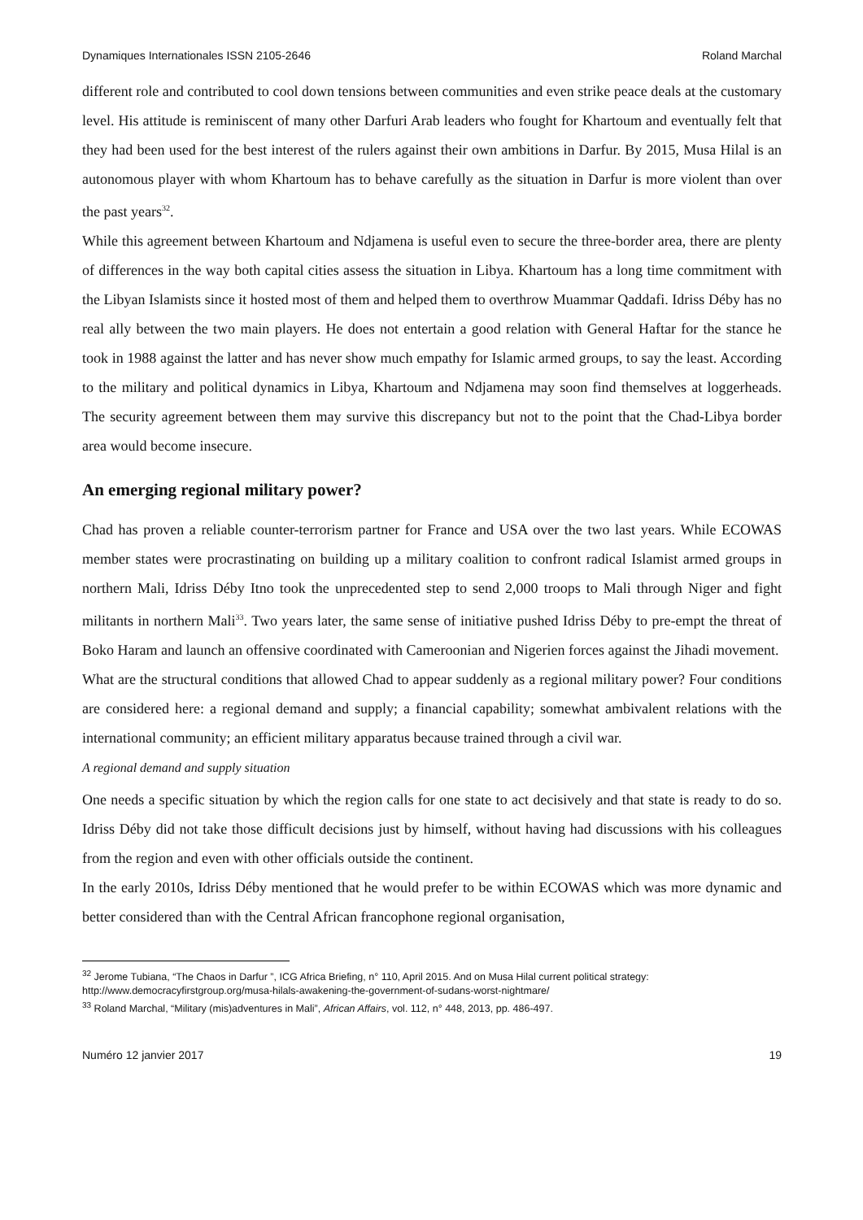Dynamiques Internationales ISSN 2105-2646 Roland Marchal
different role and contributed to cool down tensions between communities and even strike peace deals at the customary level. His attitude is reminiscent of many other Darfuri Arab leaders who fought for Khartoum and eventually felt that they had been used for the best interest of the rulers against their own ambitions in Darfur. By 2015, Musa Hilal is an autonomous player with whom Khartoum has to behave carefully as the situation in Darfur is more violent than over the past years<sup>32</sup>.
While this agreement between Khartoum and Ndjamena is useful even to secure the three-border area, there are plenty of differences in the way both capital cities assess the situation in Libya. Khartoum has a long time commitment with the Libyan Islamists since it hosted most of them and helped them to overthrow Muammar Qaddafi. Idriss Déby has no real ally between the two main players. He does not entertain a good relation with General Haftar for the stance he took in 1988 against the latter and has never show much empathy for Islamic armed groups, to say the least. According to the military and political dynamics in Libya, Khartoum and Ndjamena may soon find themselves at loggerheads. The security agreement between them may survive this discrepancy but not to the point that the Chad-Libya border area would become insecure.
An emerging regional military power?
Chad has proven a reliable counter-terrorism partner for France and USA over the two last years. While ECOWAS member states were procrastinating on building up a military coalition to confront radical Islamist armed groups in northern Mali, Idriss Déby Itno took the unprecedented step to send 2,000 troops to Mali through Niger and fight militants in northern Mali<sup>33</sup>. Two years later, the same sense of initiative pushed Idriss Déby to pre-empt the threat of Boko Haram and launch an offensive coordinated with Cameroonian and Nigerien forces against the Jihadi movement.
What are the structural conditions that allowed Chad to appear suddenly as a regional military power? Four conditions are considered here: a regional demand and supply; a financial capability; somewhat ambivalent relations with the international community; an efficient military apparatus because trained through a civil war.
A regional demand and supply situation
One needs a specific situation by which the region calls for one state to act decisively and that state is ready to do so. Idriss Déby did not take those difficult decisions just by himself, without having had discussions with his colleagues from the region and even with other officials outside the continent.
In the early 2010s, Idriss Déby mentioned that he would prefer to be within ECOWAS which was more dynamic and better considered than with the Central African francophone regional organisation,
<sup>32</sup> Jerome Tubiana, “The Chaos in Darfur ”, ICG Africa Briefing, n° 110, April 2015. And on Musa Hilal current political strategy: http://www.democracyfirstgroup.org/musa-hilals-awakening-the-government-of-sudans-worst-nightmare/
<sup>33</sup> Roland Marchal, “Military (mis)adventures in Mali”, African Affairs, vol. 112, n° 448, 2013, pp. 486-497.
Numéro 12 janvier 2017 19